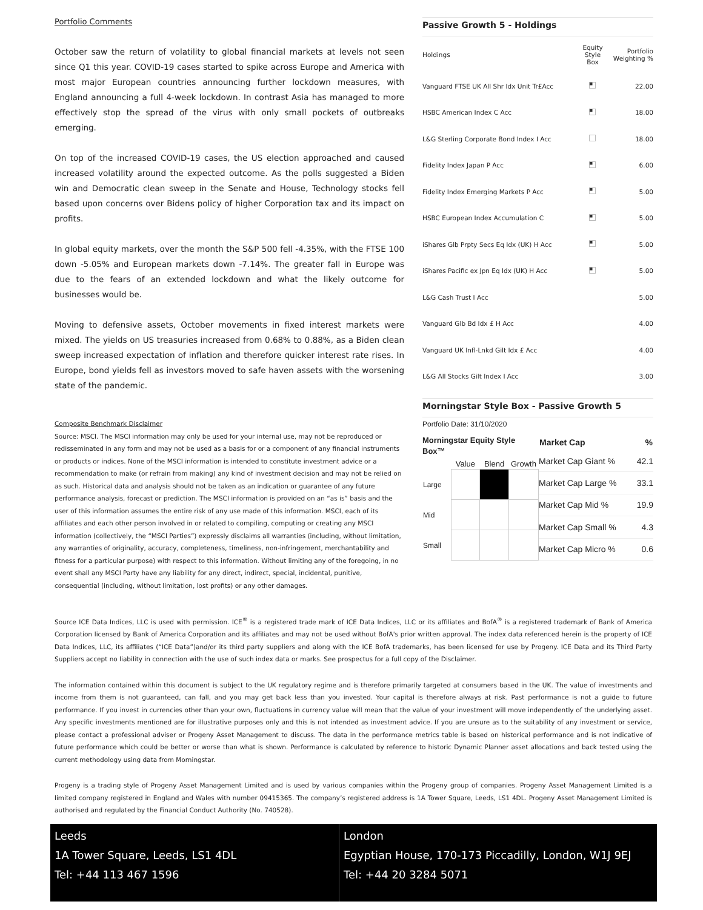Portfolio Comments
October saw the return of volatility to global financial markets at levels not seen since Q1 this year. COVID-19 cases started to spike across Europe and America with most major European countries announcing further lockdown measures, with England announcing a full 4-week lockdown. In contrast Asia has managed to more effectively stop the spread of the virus with only small pockets of outbreaks emerging.
On top of the increased COVID-19 cases, the US election approached and caused increased volatility around the expected outcome. As the polls suggested a Biden win and Democratic clean sweep in the Senate and House, Technology stocks fell based upon concerns over Bidens policy of higher Corporation tax and its impact on profits.
In global equity markets, over the month the S&P 500 fell -4.35%, with the FTSE 100 down -5.05% and European markets down -7.14%. The greater fall in Europe was due to the fears of an extended lockdown and what the likely outcome for businesses would be.
Moving to defensive assets, October movements in fixed interest markets were mixed. The yields on US treasuries increased from 0.68% to 0.88%, as a Biden clean sweep increased expectation of inflation and therefore quicker interest rate rises. In Europe, bond yields fell as investors moved to safe haven assets with the worsening state of the pandemic.
Composite Benchmark Disclaimer
Source: MSCI. The MSCI information may only be used for your internal use, may not be reproduced or redisseminated in any form and may not be used as a basis for or a component of any financial instruments or products or indices. None of the MSCI information is intended to constitute investment advice or a recommendation to make (or refrain from making) any kind of investment decision and may not be relied on as such. Historical data and analysis should not be taken as an indication or guarantee of any future performance analysis, forecast or prediction. The MSCI information is provided on an “as is” basis and the user of this information assumes the entire risk of any use made of this information. MSCI, each of its affiliates and each other person involved in or related to compiling, computing or creating any MSCI information (collectively, the “MSCI Parties”) expressly disclaims all warranties (including, without limitation, any warranties of originality, accuracy, completeness, timeliness, non-infringement, merchantability and fitness for a particular purpose) with respect to this information. Without limiting any of the foregoing, in no event shall any MSCI Party have any liability for any direct, indirect, special, incidental, punitive, consequential (including, without limitation, lost profits) or any other damages.
Passive Growth 5 - Holdings
| Holdings | Equity Style Box | Portfolio Weighting % |
| --- | --- | --- |
| Vanguard FTSE UK All Shr Idx Unit Tr£Acc | | 22.00 |
| HSBC American Index C Acc | | 18.00 |
| L&G Sterling Corporate Bond Index I Acc | | 18.00 |
| Fidelity Index Japan P Acc | | 6.00 |
| Fidelity Index Emerging Markets P Acc | | 5.00 |
| HSBC European Index Accumulation C | | 5.00 |
| iShares Glb Prpty Secs Eq Idx (UK) H Acc | | 5.00 |
| iShares Pacific ex Jpn Eq Idx (UK) H Acc | | 5.00 |
| L&G Cash Trust I Acc | | 5.00 |
| Vanguard Glb Bd Idx £ H Acc | | 4.00 |
| Vanguard UK Infl-Lnkd Gilt Idx £ Acc | | 4.00 |
| L&G All Stocks Gilt Index I Acc | | 3.00 |
Morningstar Style Box - Passive Growth 5
Portfolio Date: 31/10/2020
Morningstar Equity Style Box™
| | Value | Blend | Growth |
| Large | | | |
| Mid | | | |
| Small | | | |
| Market Cap | % |
| --- | --- |
| Market Cap Giant % | 42.1 |
| Market Cap Large % | 33.1 |
| Market Cap Mid % | 19.9 |
| Market Cap Small % | 4.3 |
| Market Cap Micro % | 0.6 |
Source ICE Data Indices, LLC is used with permission. ICE<sup>®</sup> is a registered trade mark of ICE Data Indices, LLC or its affiliates and BofA<sup>®</sup> is a registered trademark of Bank of America Corporation licensed by Bank of America Corporation and its affiliates and may not be used without BofA's prior written approval. The index data referenced herein is the property of ICE Data Indices, LLC, its affiliates (“ICE Data”)and/or its third party suppliers and along with the ICE BofA trademarks, has been licensed for use by Progeny. ICE Data and its Third Party Suppliers accept no liability in connection with the use of such index data or marks. See prospectus for a full copy of the Disclaimer.
The information contained within this document is subject to the UK regulatory regime and is therefore primarily targeted at consumers based in the UK. The value of investments and income from them is not guaranteed, can fall, and you may get back less than you invested. Your capital is therefore always at risk. Past performance is not a guide to future performance. If you invest in currencies other than your own, fluctuations in currency value will mean that the value of your investment will move independently of the underlying asset. Any specific investments mentioned are for illustrative purposes only and this is not intended as investment advice. If you are unsure as to the suitability of any investment or service, please contact a professional adviser or Progeny Asset Management to discuss. The data in the performance metrics table is based on historical performance and is not indicative of future performance which could be better or worse than what is shown. Performance is calculated by reference to historic Dynamic Planner asset allocations and back tested using the current methodology using data from Morningstar.
Progeny is a trading style of Progeny Asset Management Limited and is used by various companies within the Progeny group of companies. Progeny Asset Management Limited is a limited company registered in England and Wales with number 09415365. The company’s registered address is 1A Tower Square, Leeds, LS1 4DL. Progeny Asset Management Limited is authorised and regulated by the Financial Conduct Authority (No. 740528).
Leeds
1A Tower Square, Leeds, LS1 4DL
Tel: +44 113 467 1596
London
Egyptian House, 170-173 Piccadilly, London, W1J 9EJ
Tel: +44 20 3284 5071